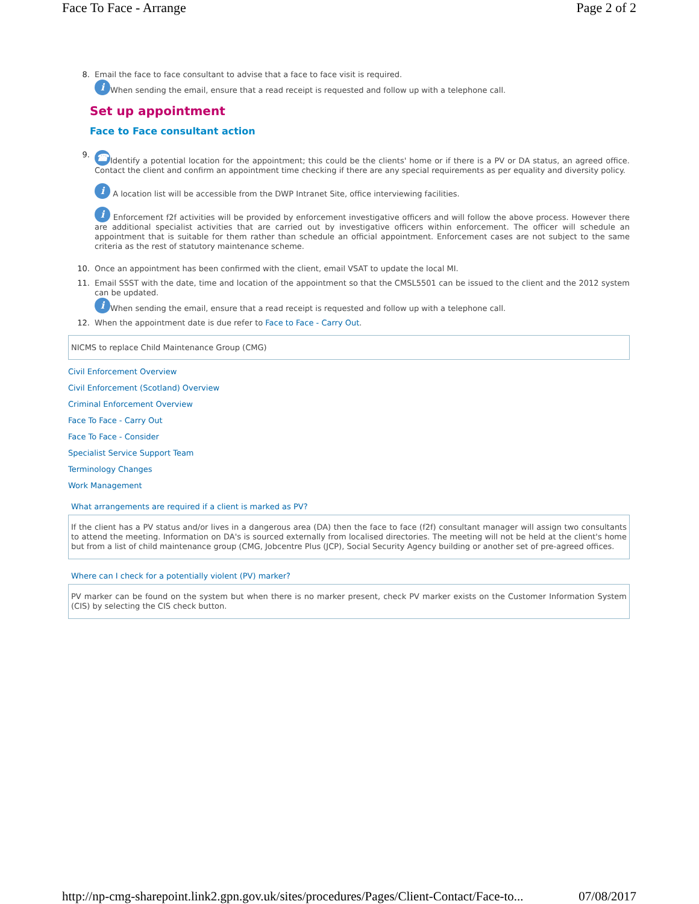Face To Face - Arrange Page 2 of 2
8.
Email the face to face consultant to advise that a face to face visit is required.
i When sending the email, ensure that a read receipt is requested and follow up with a telephone call.
Set up appointment
Face to Face consultant action
9.
☎ Identify a potential location for the appointment; this could be the clients' home or if there is a PV or DA status, an agreed office. Contact the client and confirm an appointment time checking if there are any special requirements as per equality and diversity policy.
i A location list will be accessible from the DWP Intranet Site, office interviewing facilities.
i Enforcement f2f activities will be provided by enforcement investigative officers and will follow the above process. However there are additional specialist activities that are carried out by investigative officers within enforcement. The officer will schedule an appointment that is suitable for them rather than schedule an official appointment. Enforcement cases are not subject to the same criteria as the rest of statutory maintenance scheme.
10.
Once an appointment has been confirmed with the client, email VSAT to update the local MI.
11.
Email SSST with the date, time and location of the appointment so that the CMSL5501 can be issued to the client and the 2012 system can be updated.
i When sending the email, ensure that a read receipt is requested and follow up with a telephone call.
12.
When the appointment date is due refer to Face to Face - Carry Out.
NICMS to replace Child Maintenance Group (CMG)
Civil Enforcement Overview
Civil Enforcement (Scotland) Overview
Criminal Enforcement Overview
Face To Face - Carry Out
Face To Face - Consider
Specialist Service Support Team
Terminology Changes
Work Management
What arrangements are required if a client is marked as PV?
If the client has a PV status and/or lives in a dangerous area (DA) then the face to face (f2f) consultant manager will assign two consultants to attend the meeting. Information on DA's is sourced externally from localised directories. The meeting will not be held at the client's home but from a list of child maintenance group (CMG, Jobcentre Plus (JCP), Social Security Agency building or another set of pre-agreed offices.
Where can I check for a potentially violent (PV) marker?
PV marker can be found on the system but when there is no marker present, check PV marker exists on the Customer Information System (CIS) by selecting the CIS check button.
http://np-cmg-sharepoint.link2.gpn.gov.uk/sites/procedures/Pages/Client-Contact/Face-to... 07/08/2017